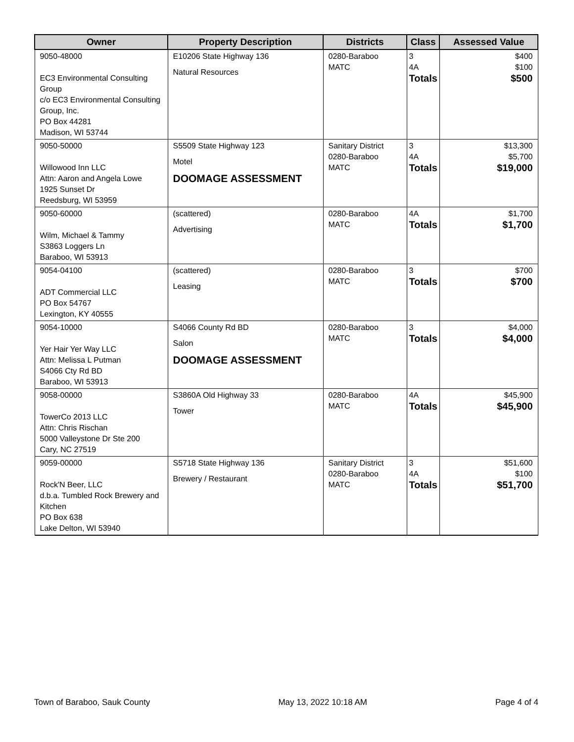| Owner | Property Description | Districts | Class | Assessed Value |
| --- | --- | --- | --- | --- |
| 9050-48000 EC3 Environmental Consulting Group c/o EC3 Environmental Consulting Group, Inc. PO Box 44281 Madison, WI 53744 | E10206 State Highway 136 Natural Resources | 0280-Baraboo MATC | 3 4A Totals | $400 $100 $500 |
| 9050-50000 Willowood Inn LLC Attn: Aaron and Angela Lowe 1925 Sunset Dr Reedsburg, WI 53959 | S5509 State Highway 123 Motel DOOMAGE ASSESSMENT | Sanitary District 0280-Baraboo MATC | 3 4A Totals | $13,300 $5,700 $19,000 |
| 9050-60000 Wilm, Michael & Tammy S3863 Loggers Ln Baraboo, WI 53913 | (scattered) Advertising | 0280-Baraboo MATC | 4A Totals | $1,700 $1,700 |
| 9054-04100 ADT Commercial LLC PO Box 54767 Lexington, KY 40555 | (scattered) Leasing | 0280-Baraboo MATC | 3 Totals | $700 $700 |
| 9054-10000 Yer Hair Yer Way LLC Attn: Melissa L Putman S4066 Cty Rd BD Baraboo, WI 53913 | S4066 County Rd BD Salon DOOMAGE ASSESSMENT | 0280-Baraboo MATC | 3 Totals | $4,000 $4,000 |
| 9058-00000 TowerCo 2013 LLC Attn: Chris Rischan 5000 Valleystone Dr Ste 200 Cary, NC 27519 | S3860A Old Highway 33 Tower | 0280-Baraboo MATC | 4A Totals | $45,900 $45,900 |
| 9059-00000 Rock'N Beer, LLC d.b.a. Tumbled Rock Brewery and Kitchen PO Box 638 Lake Delton, WI 53940 | S5718 State Highway 136 Brewery / Restaurant | Sanitary District 0280-Baraboo MATC | 3 4A Totals | $51,600 $100 $51,700 |
Town of Baraboo, Sauk County May 13, 2022 10:18 AM Page 4 of 4